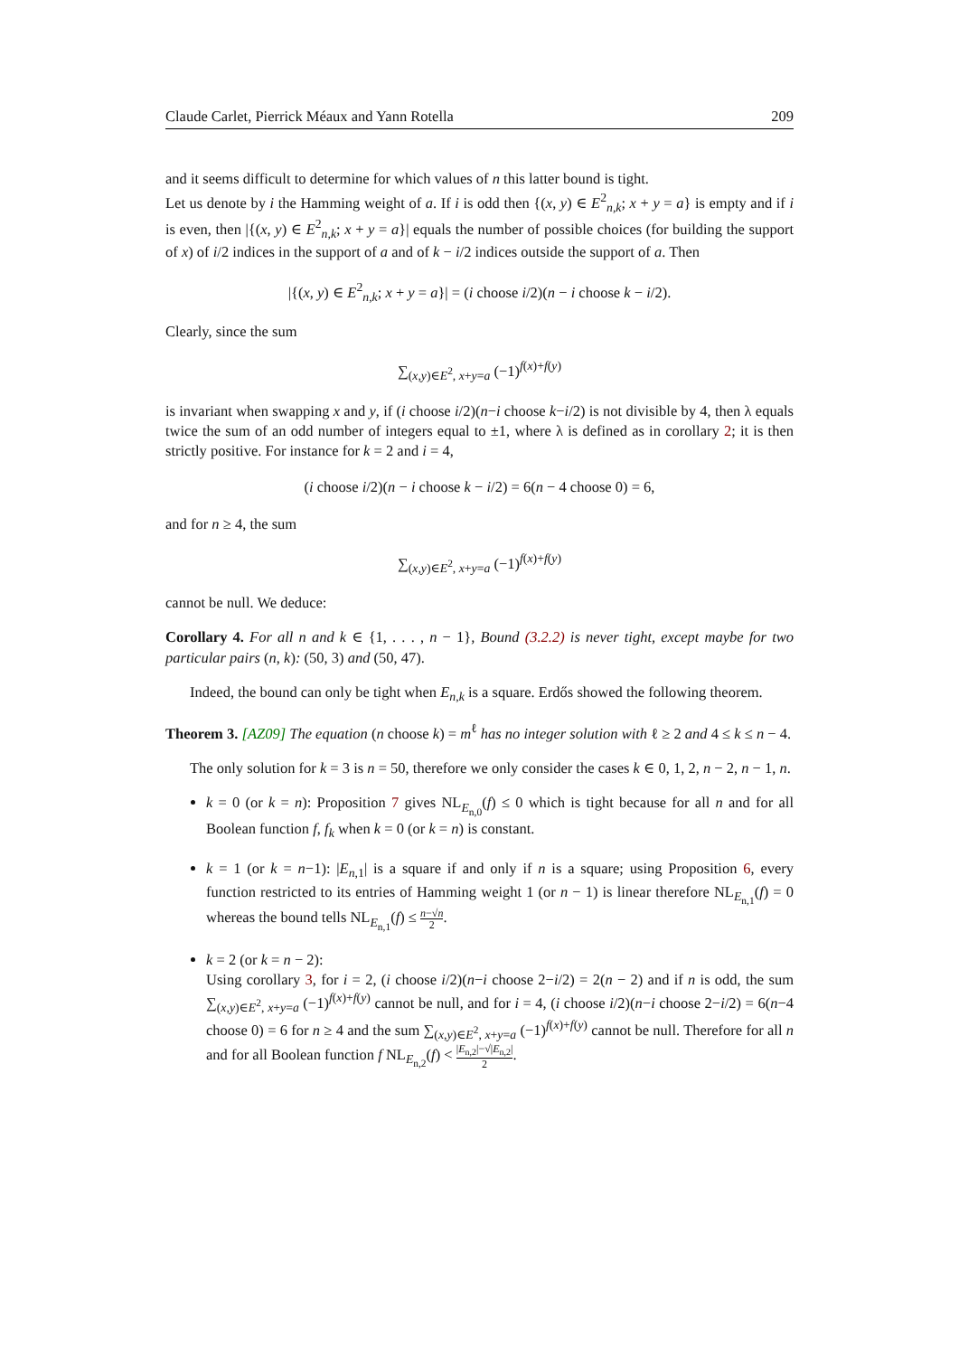Claude Carlet, Pierrick Méaux and Yann Rotella 209
and it seems difficult to determine for which values of n this latter bound is tight.
Let us denote by i the Hamming weight of a. If i is odd then {(x, y) ∈ E<sup>2</sup><sub>n,k</sub>; x + y = a} is empty and if i is even, then |{(x, y) ∈ E<sup>2</sup><sub>n,k</sub>; x + y = a}| equals the number of possible choices (for building the support of x) of i/2 indices in the support of a and of k − i/2 indices outside the support of a. Then
|{(x, y) ∈ E<sup>2</sup><sub>n,k</sub>; x + y = a}| = (i choose i/2)(n − i choose k − i/2).
Clearly, since the sum
∑<sub>(x,y)∈E<sup>2</sup>, x+y=a</sub> (−1)<sup>f(x)+f(y)</sup>
is invariant when swapping x and y, if (i choose i/2)(n−i choose k−i/2) is not divisible by 4, then λ equals twice the sum of an odd number of integers equal to ±1, where λ is defined as in corollary 2; it is then strictly positive. For instance for k = 2 and i = 4,
(i choose i/2)(n − i choose k − i/2) = 6(n − 4 choose 0) = 6,
and for n ≥ 4, the sum
∑<sub>(x,y)∈E<sup>2</sup>, x+y=a</sub> (−1)<sup>f(x)+f(y)</sup>
cannot be null. We deduce:
Corollary 4. For all n and k ∈ {1, . . . , n − 1}, Bound (3.2.2) is never tight, except maybe for two particular pairs (n, k): (50, 3) and (50, 47).
Indeed, the bound can only be tight when E<sub>n,k</sub> is a square. Erdős showed the following theorem.
Theorem 3. [AZ09] The equation (n choose k) = m<sup>ℓ</sup> has no integer solution with ℓ ≥ 2 and 4 ≤ k ≤ n − 4.
The only solution for k = 3 is n = 50, therefore we only consider the cases k ∈ 0, 1, 2, n − 2, n − 1, n.
k = 0 (or k = n): Proposition 7 gives NL<sub>E<sub>n,0</sub></sub>(f) ≤ 0 which is tight because for all n and for all Boolean function f, f<sub>k</sub> when k = 0 (or k = n) is constant.
k = 1 (or k = n−1): |E<sub>n,1</sub>| is a square if and only if n is a square; using Proposition 6, every function restricted to its entries of Hamming weight 1 (or n − 1) is linear therefore NL<sub>E<sub>n,1</sub></sub>(f) = 0 whereas the bound tells NL<sub>E<sub>n,1</sub></sub>(f) ≤ n−√n 2.
k = 2 (or k = n − 2):
Using corollary 3, for i = 2, (i choose i/2)(n−i choose 2−i/2) = 2(n − 2) and if n is odd, the sum ∑<sub>(x,y)∈E<sup>2</sup>, x+y=a</sub> (−1)<sup>f(x)+f(y)</sup> cannot be null, and for i = 4, (i choose i/2)(n−i choose 2−i/2) = 6(n−4 choose 0) = 6 for n ≥ 4 and the sum ∑<sub>(x,y)∈E<sup>2</sup>, x+y=a</sub> (−1)<sup>f(x)+f(y)</sup> cannot be null. Therefore for all n and for all Boolean function f NL<sub>E<sub>n,2</sub></sub>(f) < |E<sub>n,2</sub>|−√|E<sub>n,2</sub>| 2.